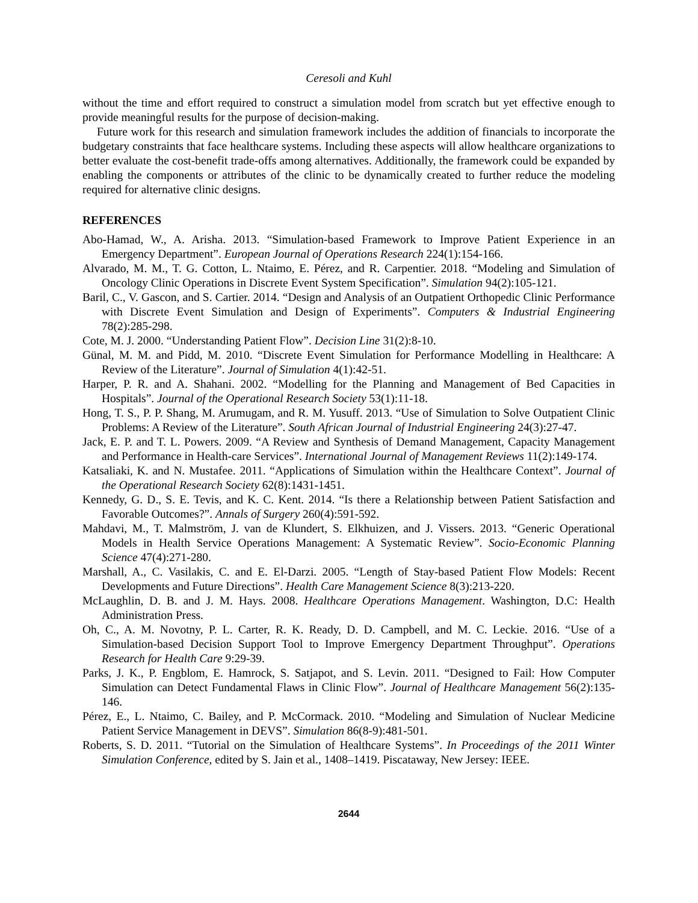Ceresoli and Kuhl
without the time and effort required to construct a simulation model from scratch but yet effective enough to provide meaningful results for the purpose of decision-making.
Future work for this research and simulation framework includes the addition of financials to incorporate the budgetary constraints that face healthcare systems. Including these aspects will allow healthcare organizations to better evaluate the cost-benefit trade-offs among alternatives. Additionally, the framework could be expanded by enabling the components or attributes of the clinic to be dynamically created to further reduce the modeling required for alternative clinic designs.
REFERENCES
Abo-Hamad, W., A. Arisha. 2013. “Simulation-based Framework to Improve Patient Experience in an Emergency Department”. European Journal of Operations Research 224(1):154-166.
Alvarado, M. M., T. G. Cotton, L. Ntaimo, E. Pérez, and R. Carpentier. 2018. “Modeling and Simulation of Oncology Clinic Operations in Discrete Event System Specification”. Simulation 94(2):105-121.
Baril, C., V. Gascon, and S. Cartier. 2014. “Design and Analysis of an Outpatient Orthopedic Clinic Performance with Discrete Event Simulation and Design of Experiments”. Computers & Industrial Engineering 78(2):285-298.
Cote, M. J. 2000. “Understanding Patient Flow”. Decision Line 31(2):8-10.
Günal, M. M. and Pidd, M. 2010. “Discrete Event Simulation for Performance Modelling in Healthcare: A Review of the Literature”. Journal of Simulation 4(1):42-51.
Harper, P. R. and A. Shahani. 2002. “Modelling for the Planning and Management of Bed Capacities in Hospitals”. Journal of the Operational Research Society 53(1):11-18.
Hong, T. S., P. P. Shang, M. Arumugam, and R. M. Yusuff. 2013. “Use of Simulation to Solve Outpatient Clinic Problems: A Review of the Literature”. South African Journal of Industrial Engineering 24(3):27-47.
Jack, E. P. and T. L. Powers. 2009. “A Review and Synthesis of Demand Management, Capacity Management and Performance in Health-care Services”. International Journal of Management Reviews 11(2):149-174.
Katsaliaki, K. and N. Mustafee. 2011. “Applications of Simulation within the Healthcare Context”. Journal of the Operational Research Society 62(8):1431-1451.
Kennedy, G. D., S. E. Tevis, and K. C. Kent. 2014. “Is there a Relationship between Patient Satisfaction and Favorable Outcomes?”. Annals of Surgery 260(4):591-592.
Mahdavi, M., T. Malmström, J. van de Klundert, S. Elkhuizen, and J. Vissers. 2013. “Generic Operational Models in Health Service Operations Management: A Systematic Review”. Socio-Economic Planning Science 47(4):271-280.
Marshall, A., C. Vasilakis, C. and E. El-Darzi. 2005. “Length of Stay-based Patient Flow Models: Recent Developments and Future Directions”. Health Care Management Science 8(3):213-220.
McLaughlin, D. B. and J. M. Hays. 2008. Healthcare Operations Management. Washington, D.C: Health Administration Press.
Oh, C., A. M. Novotny, P. L. Carter, R. K. Ready, D. D. Campbell, and M. C. Leckie. 2016. “Use of a Simulation-based Decision Support Tool to Improve Emergency Department Throughput”. Operations Research for Health Care 9:29-39.
Parks, J. K., P. Engblom, E. Hamrock, S. Satjapot, and S. Levin. 2011. “Designed to Fail: How Computer Simulation can Detect Fundamental Flaws in Clinic Flow”. Journal of Healthcare Management 56(2):135-146.
Pérez, E., L. Ntaimo, C. Bailey, and P. McCormack. 2010. “Modeling and Simulation of Nuclear Medicine Patient Service Management in DEVS”. Simulation 86(8-9):481-501.
Roberts, S. D. 2011. “Tutorial on the Simulation of Healthcare Systems”. In Proceedings of the 2011 Winter Simulation Conference, edited by S. Jain et al., 1408–1419. Piscataway, New Jersey: IEEE.
2644